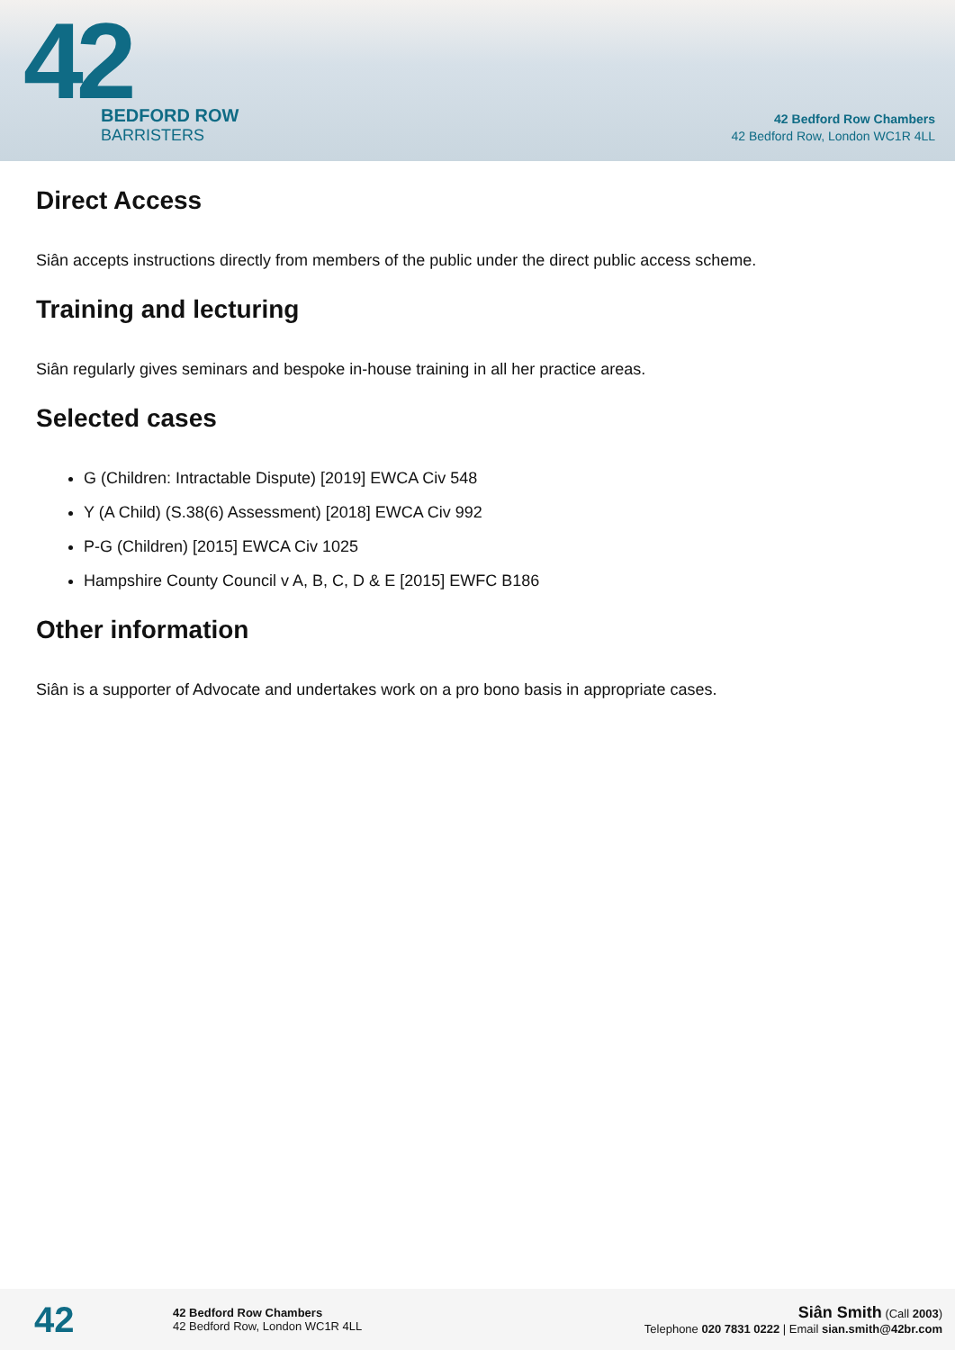42
BEDFORD ROW
BARRISTERS
42 Bedford Row Chambers
42 Bedford Row, London WC1R 4LL
Direct Access
Siân accepts instructions directly from members of the public under the direct public access scheme.
Training and lecturing
Siân regularly gives seminars and bespoke in-house training in all her practice areas.
Selected cases
G (Children: Intractable Dispute) [2019] EWCA Civ 548
Y (A Child) (S.38(6) Assessment) [2018] EWCA Civ 992
P-G (Children) [2015] EWCA Civ 1025
Hampshire County Council v A, B, C, D & E [2015] EWFC B186
Other information
Siân is a supporter of Advocate and undertakes work on a pro bono basis in appropriate cases.
42
42 Bedford Row Chambers
42 Bedford Row, London WC1R 4LL
Siân Smith (Call 2003)
Telephone 020 7831 0222 | Email sian.smith@42br.com